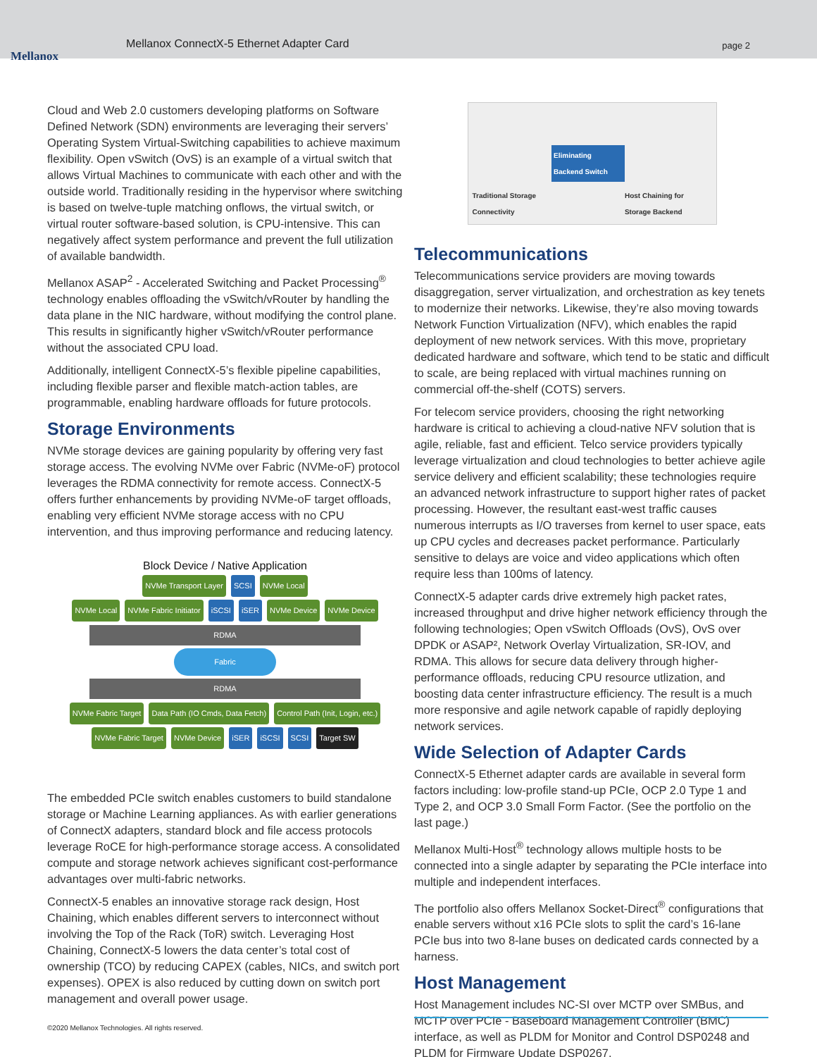Mellanox
Mellanox ConnectX-5 Ethernet Adapter Card page 2
Cloud and Web 2.0 customers developing platforms on Software Defined Network (SDN) environments are leveraging their servers’ Operating System Virtual-Switching capabilities to achieve maximum flexibility. Open vSwitch (OvS) is an example of a virtual switch that allows Virtual Machines to communicate with each other and with the outside world. Traditionally residing in the hypervisor where switching is based on twelve-tuple matching onflows, the virtual switch, or virtual router software-based solution, is CPU-intensive. This can negatively affect system performance and prevent the full utilization of available bandwidth.
Mellanox ASAP<sup>2</sup> - Accelerated Switching and Packet Processing<sup>®</sup> technology enables offloading the vSwitch/vRouter by handling the data plane in the NIC hardware, without modifying the control plane. This results in significantly higher vSwitch/vRouter performance without the associated CPU load.
Additionally, intelligent ConnectX-5’s flexible pipeline capabilities, including flexible parser and flexible match-action tables, are programmable, enabling hardware offloads for future protocols.
Storage Environments
NVMe storage devices are gaining popularity by offering very fast storage access. The evolving NVMe over Fabric (NVMe-oF) protocol leverages the RDMA connectivity for remote access. ConnectX-5 offers further enhancements by providing NVMe-oF target offloads, enabling very efficient NVMe storage access with no CPU intervention, and thus improving performance and reducing latency.
Block Device / Native Application
NVMe Transport Layer SCSI NVMe Local
NVMe Local NVMe Fabric Initiator iSCSI iSER NVMe Device NVMe Device
RDMA
Fabric
RDMA
NVMe Fabric Target Data Path (IO Cmds, Data Fetch) Control Path (Init, Login, etc.) NVMe Fabric Target NVMe Device iSER iSCSI SCSI Target SW
The embedded PCIe switch enables customers to build standalone storage or Machine Learning appliances. As with earlier generations of ConnectX adapters, standard block and file access protocols leverage RoCE for high-performance storage access. A consolidated compute and storage network achieves significant cost-performance advantages over multi-fabric networks.
ConnectX-5 enables an innovative storage rack design, Host Chaining, which enables different servers to interconnect without involving the Top of the Rack (ToR) switch. Leveraging Host Chaining, ConnectX-5 lowers the data center’s total cost of ownership (TCO) by reducing CAPEX (cables, NICs, and switch port expenses). OPEX is also reduced by cutting down on switch port management and overall power usage.
Traditional Storage Connectivity Eliminating Backend Switch Host Chaining for Storage Backend
Telecommunications
Telecommunications service providers are moving towards disaggregation, server virtualization, and orchestration as key tenets to modernize their networks. Likewise, they’re also moving towards Network Function Virtualization (NFV), which enables the rapid deployment of new network services. With this move, proprietary dedicated hardware and software, which tend to be static and difficult to scale, are being replaced with virtual machines running on commercial off-the-shelf (COTS) servers.
For telecom service providers, choosing the right networking hardware is critical to achieving a cloud-native NFV solution that is agile, reliable, fast and efficient. Telco service providers typically leverage virtualization and cloud technologies to better achieve agile service delivery and efficient scalability; these technologies require an advanced network infrastructure to support higher rates of packet processing. However, the resultant east-west traffic causes numerous interrupts as I/O traverses from kernel to user space, eats up CPU cycles and decreases packet performance. Particularly sensitive to delays are voice and video applications which often require less than 100ms of latency.
ConnectX-5 adapter cards drive extremely high packet rates, increased throughput and drive higher network efficiency through the following technologies; Open vSwitch Offloads (OvS), OvS over DPDK or ASAP², Network Overlay Virtualization, SR-IOV, and RDMA. This allows for secure data delivery through higher-performance offloads, reducing CPU resource utlization, and boosting data center infrastructure efficiency. The result is a much more responsive and agile network capable of rapidly deploying network services.
Wide Selection of Adapter Cards
ConnectX-5 Ethernet adapter cards are available in several form factors including: low-profile stand-up PCIe, OCP 2.0 Type 1 and Type 2, and OCP 3.0 Small Form Factor. (See the portfolio on the last page.)
Mellanox Multi-Host<sup>®</sup> technology allows multiple hosts to be connected into a single adapter by separating the PCIe interface into multiple and independent interfaces.
The portfolio also offers Mellanox Socket-Direct<sup>®</sup> configurations that enable servers without x16 PCIe slots to split the card’s 16-lane PCIe bus into two 8-lane buses on dedicated cards connected by a harness.
Host Management
Host Management includes NC-SI over MCTP over SMBus, and MCTP over PCIe - Baseboard Management Controller (BMC) interface, as well as PLDM for Monitor and Control DSP0248 and PLDM for Firmware Update DSP0267.
©2020 Mellanox Technologies. All rights reserved.